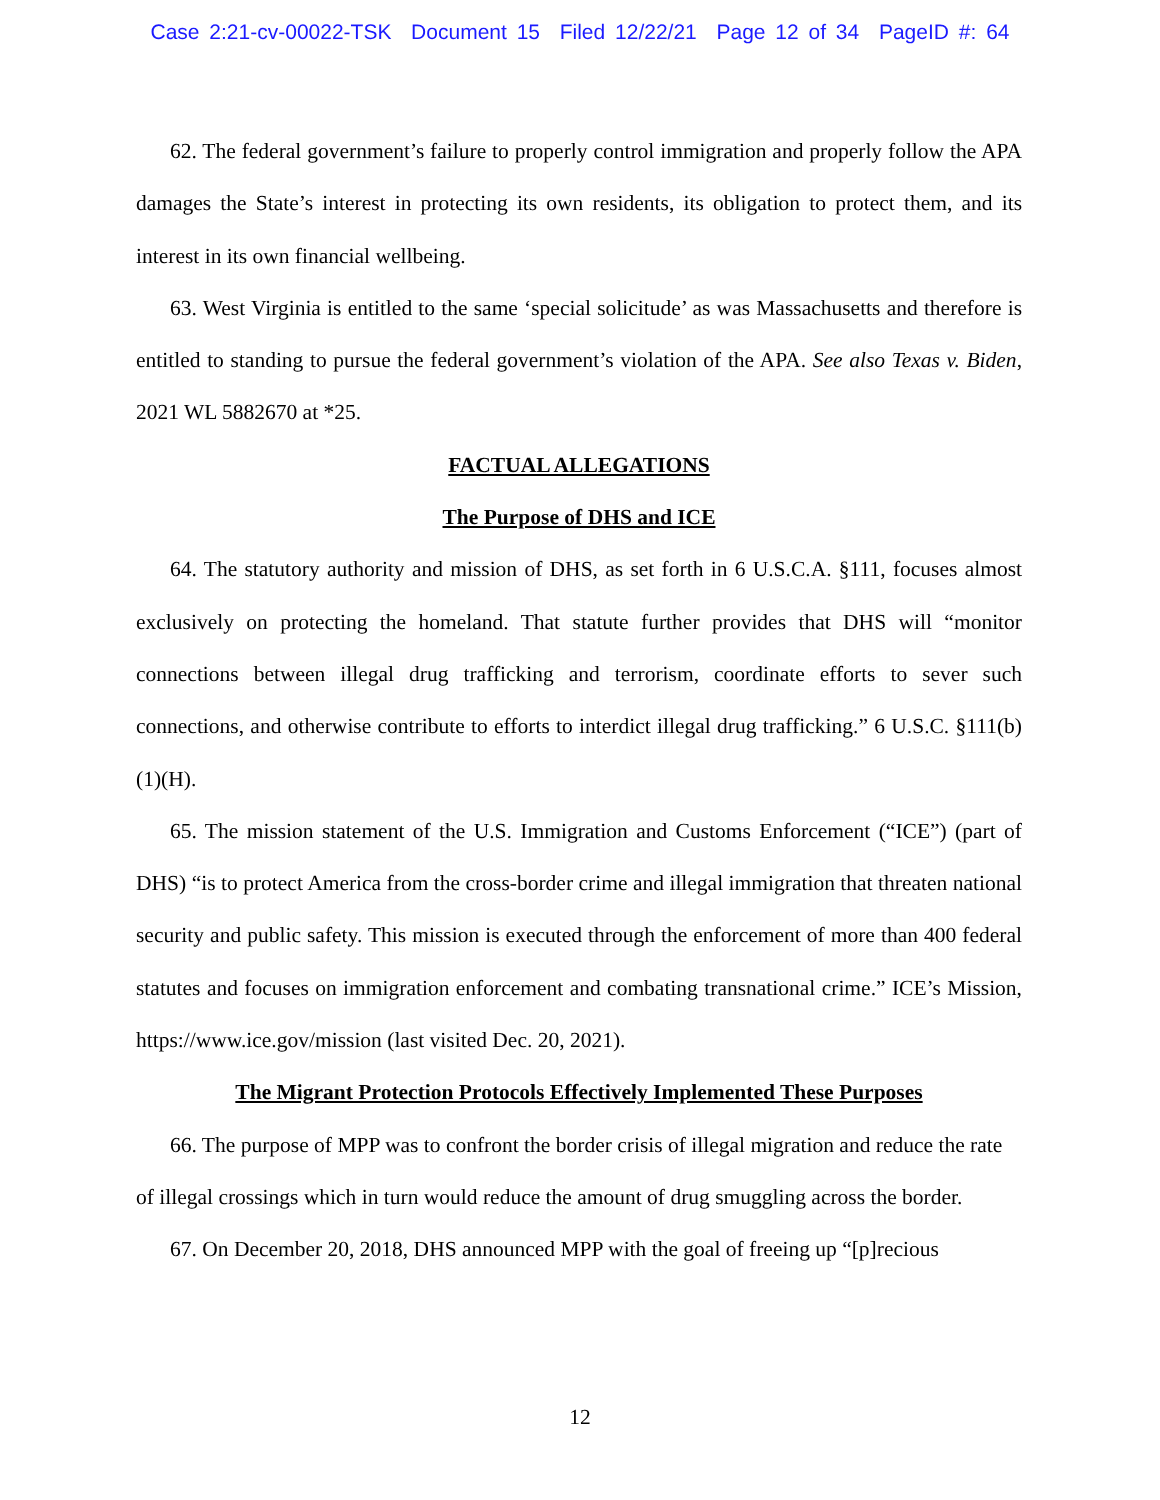Case 2:21-cv-00022-TSK Document 15 Filed 12/22/21 Page 12 of 34 PageID #: 64
62. The federal government’s failure to properly control immigration and properly follow the APA damages the State’s interest in protecting its own residents, its obligation to protect them, and its interest in its own financial wellbeing.
63. West Virginia is entitled to the same ‘special solicitude’ as was Massachusetts and therefore is entitled to standing to pursue the federal government’s violation of the APA. See also Texas v. Biden, 2021 WL 5882670 at *25.
FACTUAL ALLEGATIONS
The Purpose of DHS and ICE
64. The statutory authority and mission of DHS, as set forth in 6 U.S.C.A. §111, focuses almost exclusively on protecting the homeland. That statute further provides that DHS will “monitor connections between illegal drug trafficking and terrorism, coordinate efforts to sever such connections, and otherwise contribute to efforts to interdict illegal drug trafficking.” 6 U.S.C. §111(b)(1)(H).
65. The mission statement of the U.S. Immigration and Customs Enforcement (“ICE”) (part of DHS) “is to protect America from the cross-border crime and illegal immigration that threaten national security and public safety. This mission is executed through the enforcement of more than 400 federal statutes and focuses on immigration enforcement and combating transnational crime.” ICE’s Mission, https://www.ice.gov/mission (last visited Dec. 20, 2021).
The Migrant Protection Protocols Effectively Implemented These Purposes
66. The purpose of MPP was to confront the border crisis of illegal migration and reduce the rate of illegal crossings which in turn would reduce the amount of drug smuggling across the border.
67. On December 20, 2018, DHS announced MPP with the goal of freeing up “[p]recious
12